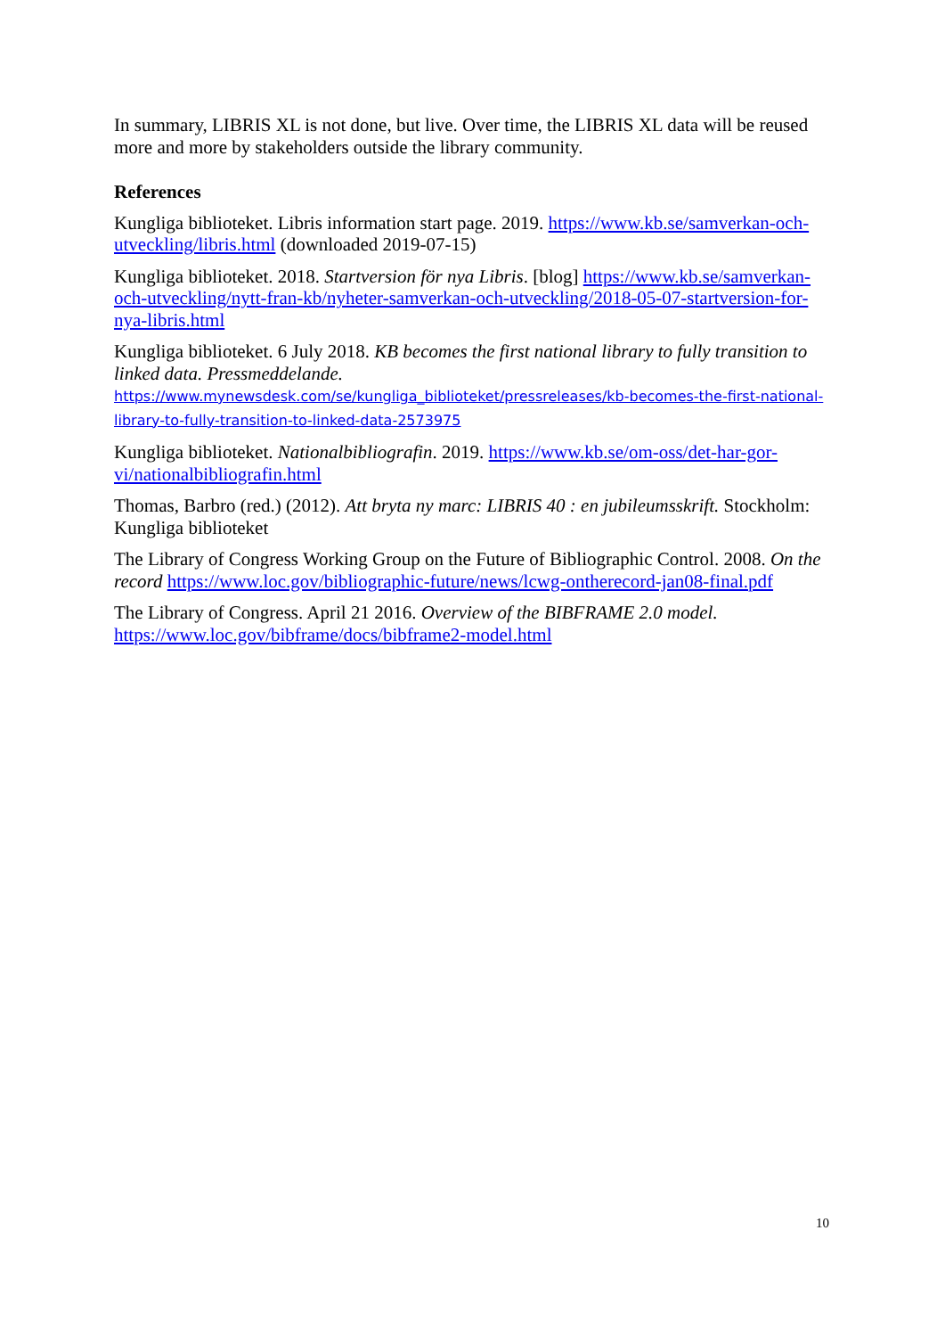In summary, LIBRIS XL is not done, but live. Over time, the LIBRIS XL data will be reused more and more by stakeholders outside the library community.
References
Kungliga biblioteket. Libris information start page. 2019. https://www.kb.se/samverkan-och-utveckling/libris.html (downloaded 2019-07-15)
Kungliga biblioteket. 2018. Startversion för nya Libris. [blog] https://www.kb.se/samverkan-och-utveckling/nytt-fran-kb/nyheter-samverkan-och-utveckling/2018-05-07-startversion-for-nya-libris.html
Kungliga biblioteket. 6 July 2018. KB becomes the first national library to fully transition to linked data. Pressmeddelande.
https://www.mynewsdesk.com/se/kungliga_biblioteket/pressreleases/kb-becomes-the-first-national-library-to-fully-transition-to-linked-data-2573975
Kungliga biblioteket. Nationalbibliografin. 2019. https://www.kb.se/om-oss/det-har-gor-vi/nationalbibliografin.html
Thomas, Barbro (red.) (2012). Att bryta ny marc: LIBRIS 40 : en jubileumsskrift. Stockholm: Kungliga biblioteket
The Library of Congress Working Group on the Future of Bibliographic Control. 2008. On the record https://www.loc.gov/bibliographic-future/news/lcwg-ontherecord-jan08-final.pdf
The Library of Congress. April 21 2016. Overview of the BIBFRAME 2.0 model.
https://www.loc.gov/bibframe/docs/bibframe2-model.html
10